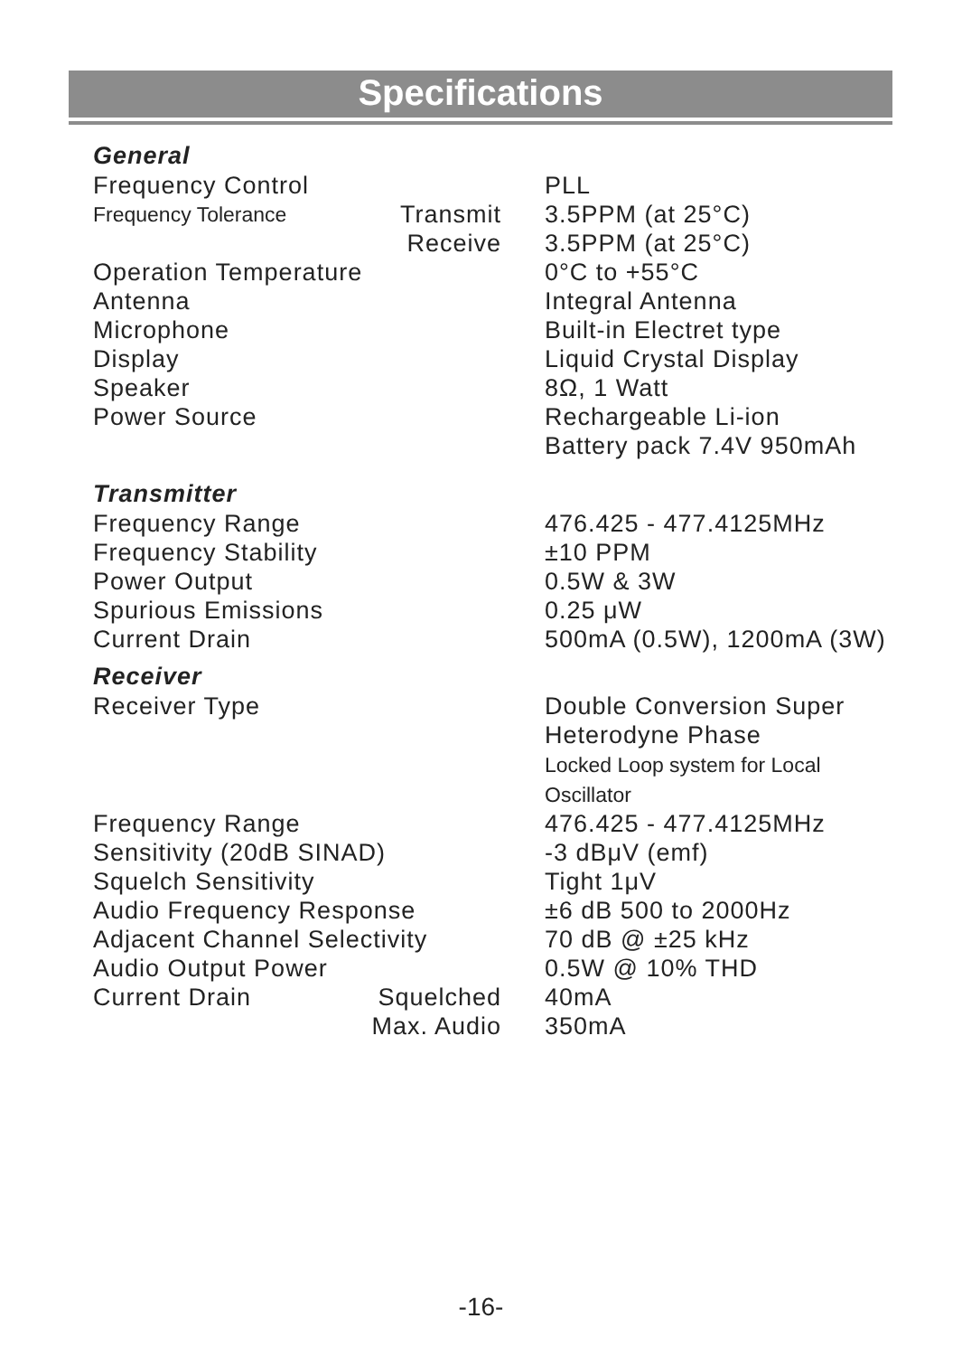Specifications
General
| Frequency Control | | PLL |
| Frequency Tolerance | Transmit | 3.5PPM (at 25°C) |
| | Receive | 3.5PPM (at 25°C) |
| Operation Temperature | | 0°C to +55°C |
| Antenna | | Integral Antenna |
| Microphone | | Built-in Electret type |
| Display | | Liquid Crystal Display |
| Speaker | | 8Ω, 1 Watt |
| Power Source | | Rechargeable Li-ion Battery pack 7.4V 950mAh |
Transmitter
| Frequency Range | | 476.425 - 477.4125MHz |
| Frequency Stability | | ±10 PPM |
| Power Output | | 0.5W & 3W |
| Spurious Emissions | | 0.25 μW |
| Current Drain | | 500mA (0.5W), 1200mA (3W) |
Receiver
| Receiver Type | | Double Conversion Super Heterodyne Phase Locked Loop system for Local Oscillator |
| Frequency Range | | 476.425 - 477.4125MHz |
| Sensitivity (20dB SINAD) | | -3 dBμV (emf) |
| Squelch Sensitivity | | Tight 1μV |
| Audio Frequency Response | | ±6 dB 500 to 2000Hz |
| Adjacent Channel Selectivity | | 70 dB @ ±25 kHz |
| Audio Output Power | | 0.5W @ 10% THD |
| Current Drain | Squelched | 40mA |
| | Max. Audio | 350mA |
-16-